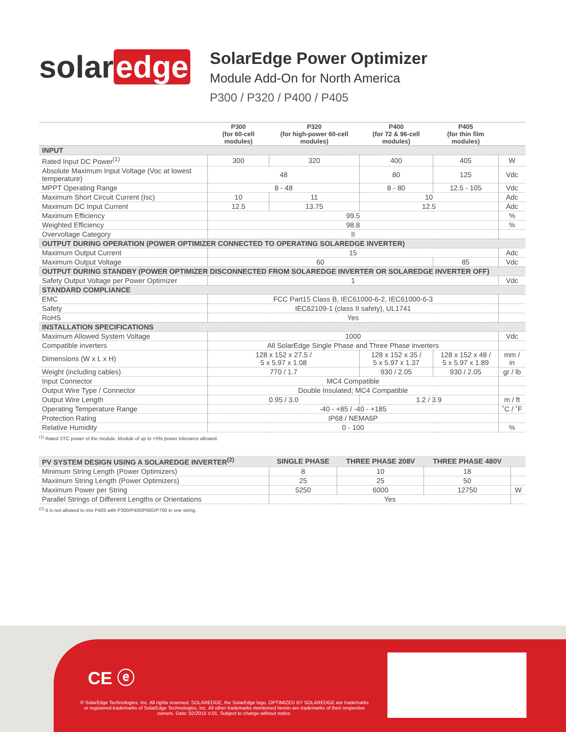solar edge
SolarEdge Power Optimizer
Module Add-On for North America
P300 / P320 / P400 / P405
| | P300 (for 60-cell modules) | P320 (for high-power 60-cell modules) | P400 (for 72 & 96-cell modules) | P405 (for thin film modules) | |
| --- | --- | --- | --- | --- | --- |
| INPUT | | | | | |
| Rated Input DC Power<sup>(1)</sup> | 300 | 320 | 400 | 405 | W |
| Absolute Maximum Input Voltage (Voc at lowest temperature) | 48 | | 80 | 125 | Vdc |
| MPPT Operating Range | 8 - 48 | | 8 - 80 | 12.5 - 105 | Vdc |
| Maximum Short Circuit Current (Isc) | 10 | 11 | 10 | | Adc |
| Maximum DC Input Current | 12.5 | 13.75 | 12.5 | | Adc |
| Maximum Efficiency | 99.5 | | | | % |
| Weighted Efficiency | 98.8 | | | | % |
| Overvoltage Category | II | | | | |
| OUTPUT DURING OPERATION (POWER OPTIMIZER CONNECTED TO OPERATING SOLAREDGE INVERTER) | | | | | |
| Maximum Output Current | 15 | | | | Adc |
| Maximum Output Voltage | 60 | | | 85 | Vdc |
| OUTPUT DURING STANDBY (POWER OPTIMIZER DISCONNECTED FROM SOLAREDGE INVERTER OR SOLAREDGE INVERTER OFF) | | | | | |
| Safety Output Voltage per Power Optimizer | 1 | | | | Vdc |
| STANDARD COMPLIANCE | | | | | |
| EMC | FCC Part15 Class B, IEC61000-6-2, IEC61000-6-3 | | | | |
| Safety | IEC62109-1 (class II safety), UL1741 | | | | |
| RoHS | Yes | | | | |
| INSTALLATION SPECIFICATIONS | | | | | |
| Maximum Allowed System Voltage | 1000 | | | | Vdc |
| Compatible inverters | All SolarEdge Single Phase and Three Phase inverters | | | | |
| Dimensions (W x L x H) | 128 x 152 x 27.5 / 5 x 5.97 x 1.08 | | 128 x 152 x 35 / 5 x 5.97 x 1.37 | 128 x 152 x 48 / 5 x 5.97 x 1.89 | mm / in |
| Weight (including cables) | 770 / 1.7 | | 930 / 2.05 | 930 / 2.05 | gr / lb |
| Input Connector | MC4 Compatible | | | | |
| Output Wire Type / Connector | Double Insulated; MC4 Compatible | | | | |
| Output Wire Length | 0.95 / 3.0 | | 1.2 / 3.9 | | m / ft |
| Operating Temperature Range | -40 - +85 / -40 - +185 | | | | ˚C / ˚F |
| Protection Rating | IP68 / NEMA6P | | | | |
| Relative Humidity | 0 - 100 | | | | % |
<sup>(1)</sup> Rated STC power of the module. Module of up to +5% power tolerance allowed.
| PV SYSTEM DESIGN USING A SOLAREDGE INVERTER<sup>(2)</sup> | SINGLE PHASE | THREE PHASE 208V | THREE PHASE 480V | |
| Minimum String Length (Power Optimizers) | 8 | 10 | 18 | |
| Maximum String Length (Power Optimizers) | 25 | 25 | 50 | |
| Maximum Power per String | 5250 | 6000 | 12750 | W |
| Parallel Strings of Different Lengths or Orientations | Yes | | | |
<sup>(2)</sup> It is not allowed to mix P405 with P300/P400/P600/P700 in one string.
CE ⓔ
© SolarEdge Technologies, Inc. All rights reserved. SOLAREDGE, the SolarEdge logo, OPTIMIZED BY SOLAREDGE are trademarks or registered trademarks of SolarEdge Technologies, Inc. All other trademarks mentioned herein are trademarks of their respective owners. Date: 02/2015 V.01. Subject to change without notice.